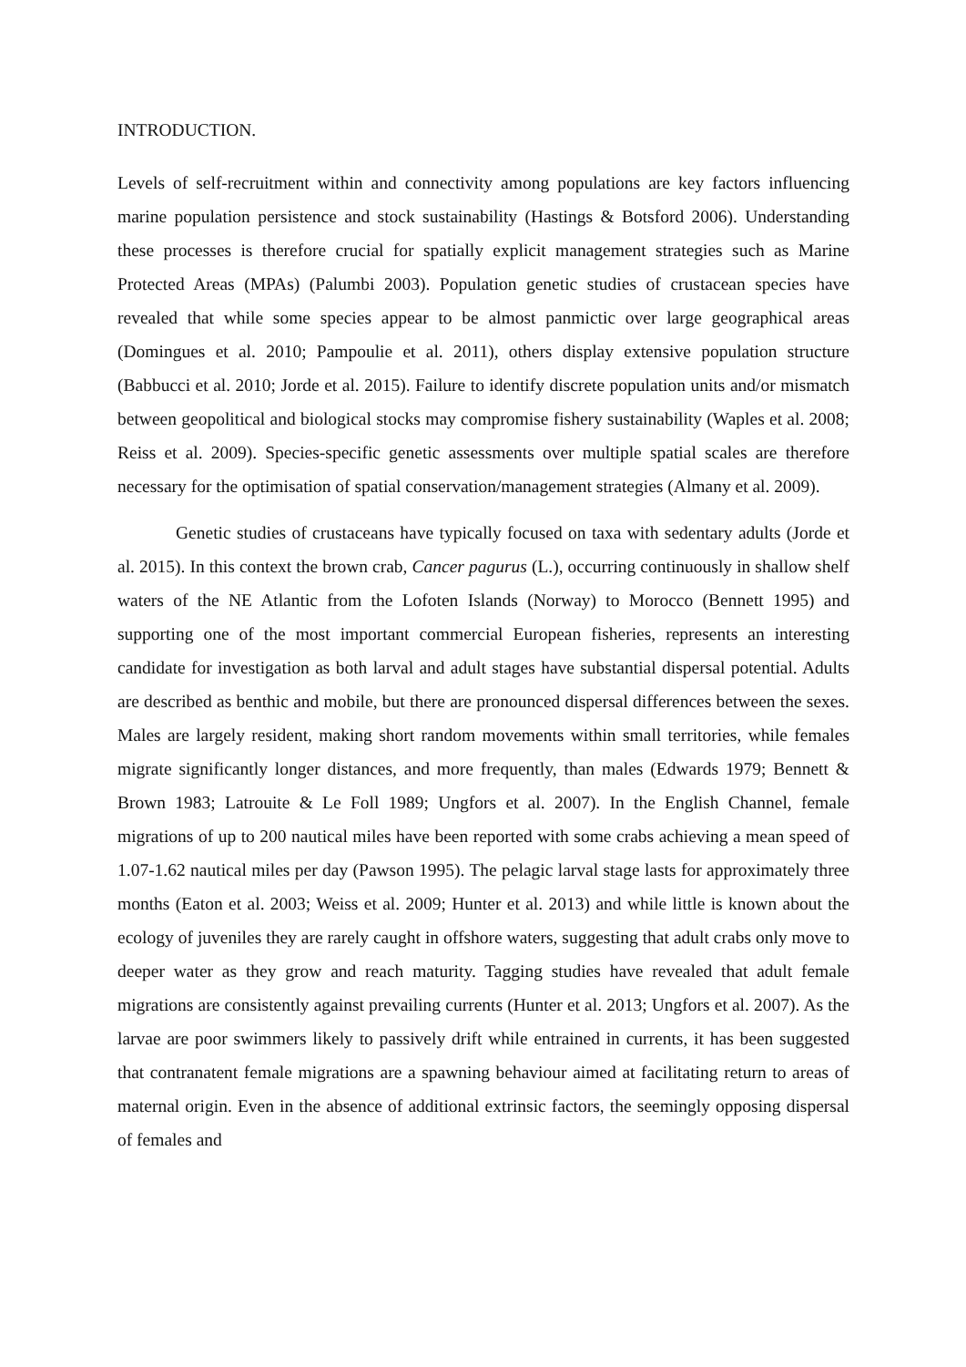INTRODUCTION.
Levels of self-recruitment within and connectivity among populations are key factors influencing marine population persistence and stock sustainability (Hastings & Botsford 2006). Understanding these processes is therefore crucial for spatially explicit management strategies such as Marine Protected Areas (MPAs) (Palumbi 2003). Population genetic studies of crustacean species have revealed that while some species appear to be almost panmictic over large geographical areas (Domingues et al. 2010; Pampoulie et al. 2011), others display extensive population structure (Babbucci et al. 2010; Jorde et al. 2015). Failure to identify discrete population units and/or mismatch between geopolitical and biological stocks may compromise fishery sustainability (Waples et al. 2008; Reiss et al. 2009). Species-specific genetic assessments over multiple spatial scales are therefore necessary for the optimisation of spatial conservation/management strategies (Almany et al. 2009).
Genetic studies of crustaceans have typically focused on taxa with sedentary adults (Jorde et al. 2015). In this context the brown crab, Cancer pagurus (L.), occurring continuously in shallow shelf waters of the NE Atlantic from the Lofoten Islands (Norway) to Morocco (Bennett 1995) and supporting one of the most important commercial European fisheries, represents an interesting candidate for investigation as both larval and adult stages have substantial dispersal potential. Adults are described as benthic and mobile, but there are pronounced dispersal differences between the sexes. Males are largely resident, making short random movements within small territories, while females migrate significantly longer distances, and more frequently, than males (Edwards 1979; Bennett & Brown 1983; Latrouite & Le Foll 1989; Ungfors et al. 2007). In the English Channel, female migrations of up to 200 nautical miles have been reported with some crabs achieving a mean speed of 1.07-1.62 nautical miles per day (Pawson 1995). The pelagic larval stage lasts for approximately three months (Eaton et al. 2003; Weiss et al. 2009; Hunter et al. 2013) and while little is known about the ecology of juveniles they are rarely caught in offshore waters, suggesting that adult crabs only move to deeper water as they grow and reach maturity. Tagging studies have revealed that adult female migrations are consistently against prevailing currents (Hunter et al. 2013; Ungfors et al. 2007). As the larvae are poor swimmers likely to passively drift while entrained in currents, it has been suggested that contranatent female migrations are a spawning behaviour aimed at facilitating return to areas of maternal origin. Even in the absence of additional extrinsic factors, the seemingly opposing dispersal of females and